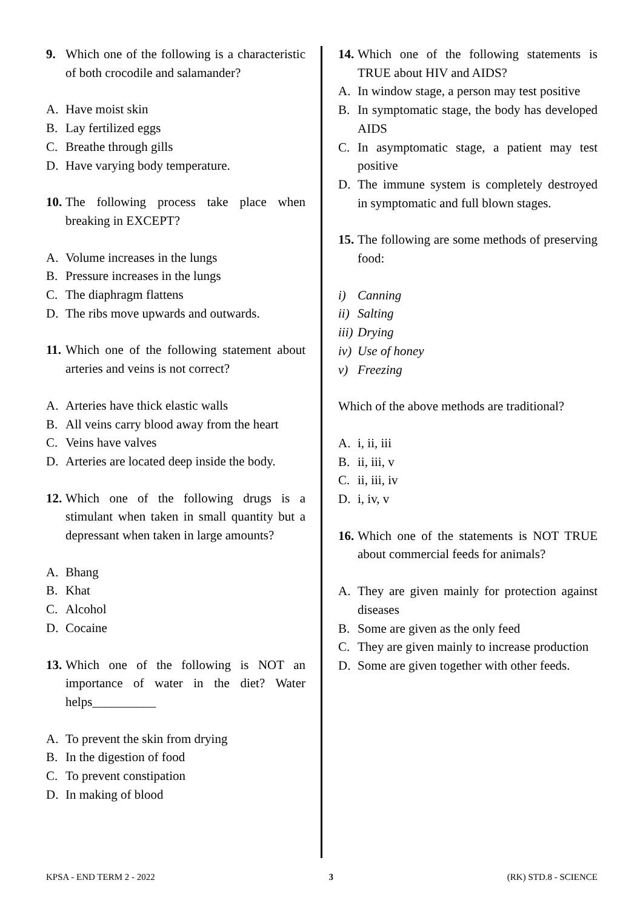9. Which one of the following is a characteristic of both crocodile and salamander?
A. Have moist skin
B. Lay fertilized eggs
C. Breathe through gills
D. Have varying body temperature.
10. The following process take place when breaking in EXCEPT?
A. Volume increases in the lungs
B. Pressure increases in the lungs
C. The diaphragm flattens
D. The ribs move upwards and outwards.
11. Which one of the following statement about arteries and veins is not correct?
A. Arteries have thick elastic walls
B. All veins carry blood away from the heart
C. Veins have valves
D. Arteries are located deep inside the body.
12. Which one of the following drugs is a stimulant when taken in small quantity but a depressant when taken in large amounts?
A. Bhang
B. Khat
C. Alcohol
D. Cocaine
13. Which one of the following is NOT an importance of water in the diet? Water helps__________
A. To prevent the skin from drying
B. In the digestion of food
C. To prevent constipation
D. In making of blood
14. Which one of the following statements is TRUE about HIV and AIDS?
A. In window stage, a person may test positive
B. In symptomatic stage, the body has developed AIDS
C. In asymptomatic stage, a patient may test positive
D. The immune system is completely destroyed in symptomatic and full blown stages.
15. The following are some methods of preserving food:
i) Canning
ii) Salting
iii) Drying
iv) Use of honey
v) Freezing
Which of the above methods are traditional?
A. i, ii, iii
B. ii, iii, v
C. ii, iii, iv
D. i, iv, v
16. Which one of the statements is NOT TRUE about commercial feeds for animals?
A. They are given mainly for protection against diseases
B. Some are given as the only feed
C. They are given mainly to increase production
D. Some are given together with other feeds.
KPSA - END TERM 2 - 2022 3 (RK) STD.8 - SCIENCE